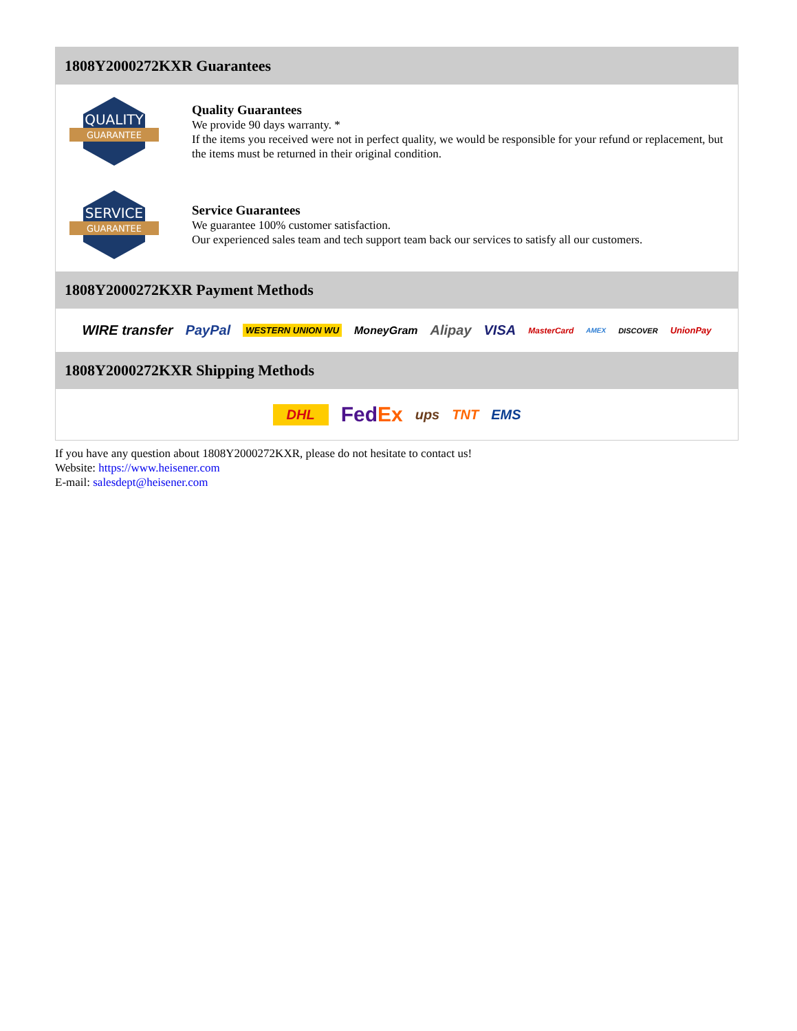1808Y2000272KXR Guarantees
QUALITY
GUARANTEE
Quality Guarantees
We provide 90 days warranty. *
If the items you received were not in perfect quality, we would be responsible for your refund or replacement, but the items must be returned in their original condition.
SERVICE
GUARANTEE
Service Guarantees
We guarantee 100% customer satisfaction.
Our experienced sales team and tech support team back our services to satisfy all our customers.
1808Y2000272KXR Payment Methods
WIRE transfer PayPal WESTERN UNION WU MoneyGram Alipay VISA MasterCard AMEX DISCOVER UnionPay
1808Y2000272KXR Shipping Methods
DHL FedEx ups TNT EMS
If you have any question about 1808Y2000272KXR, please do not hesitate to contact us!
Website: https://www.heisener.com
E-mail: salesdept@heisener.com